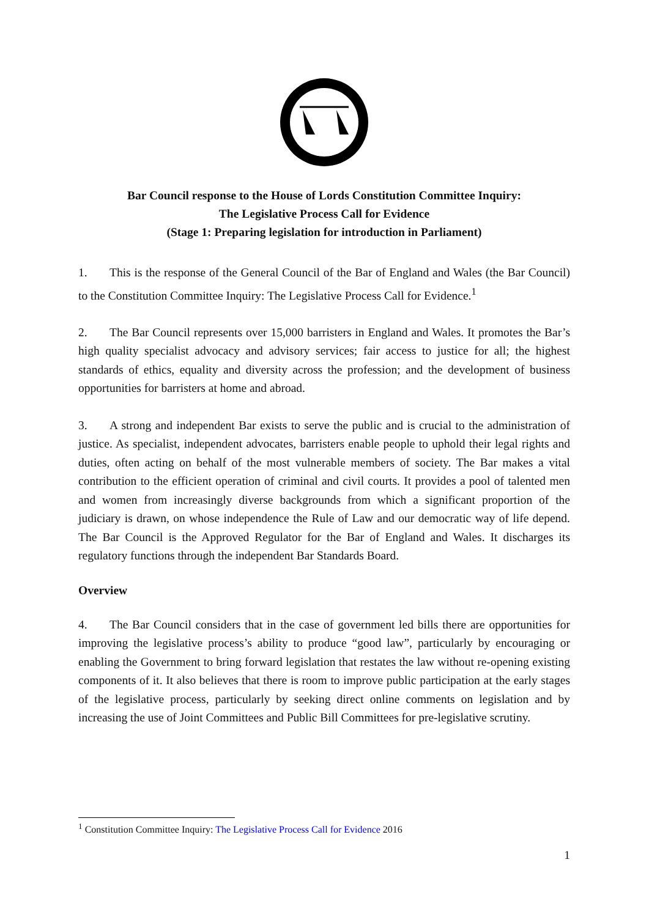Bar Council response to the House of Lords Constitution Committee Inquiry:
The Legislative Process Call for Evidence
(Stage 1: Preparing legislation for introduction in Parliament)
1. This is the response of the General Council of the Bar of England and Wales (the Bar Council) to the Constitution Committee Inquiry: The Legislative Process Call for Evidence.<sup>1</sup>
2. The Bar Council represents over 15,000 barristers in England and Wales. It promotes the Bar’s high quality specialist advocacy and advisory services; fair access to justice for all; the highest standards of ethics, equality and diversity across the profession; and the development of business opportunities for barristers at home and abroad.
3. A strong and independent Bar exists to serve the public and is crucial to the administration of justice. As specialist, independent advocates, barristers enable people to uphold their legal rights and duties, often acting on behalf of the most vulnerable members of society. The Bar makes a vital contribution to the efficient operation of criminal and civil courts. It provides a pool of talented men and women from increasingly diverse backgrounds from which a significant proportion of the judiciary is drawn, on whose independence the Rule of Law and our democratic way of life depend. The Bar Council is the Approved Regulator for the Bar of England and Wales. It discharges its regulatory functions through the independent Bar Standards Board.
Overview
4. The Bar Council considers that in the case of government led bills there are opportunities for improving the legislative process’s ability to produce “good law”, particularly by encouraging or enabling the Government to bring forward legislation that restates the law without re-opening existing components of it. It also believes that there is room to improve public participation at the early stages of the legislative process, particularly by seeking direct online comments on legislation and by increasing the use of Joint Committees and Public Bill Committees for pre-legislative scrutiny.
<sup>1</sup> Constitution Committee Inquiry: The Legislative Process Call for Evidence 2016
1